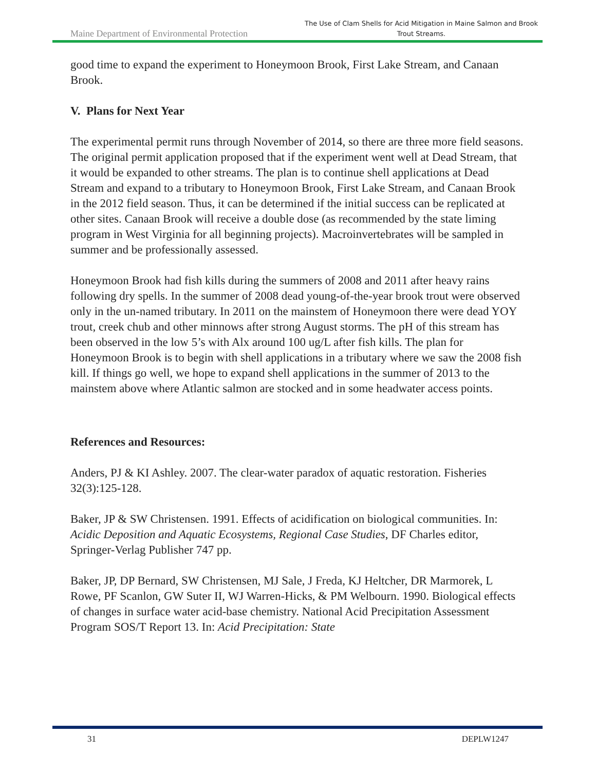Maine Department of Environmental Protection
The Use of Clam Shells for Acid Mitigation in Maine Salmon and Brook Trout Streams.
good time to expand the experiment to Honeymoon Brook, First Lake Stream, and Canaan Brook.
V. Plans for Next Year
The experimental permit runs through November of 2014, so there are three more field seasons. The original permit application proposed that if the experiment went well at Dead Stream, that it would be expanded to other streams. The plan is to continue shell applications at Dead Stream and expand to a tributary to Honeymoon Brook, First Lake Stream, and Canaan Brook in the 2012 field season. Thus, it can be determined if the initial success can be replicated at other sites. Canaan Brook will receive a double dose (as recommended by the state liming program in West Virginia for all beginning projects). Macroinvertebrates will be sampled in summer and be professionally assessed.
Honeymoon Brook had fish kills during the summers of 2008 and 2011 after heavy rains following dry spells. In the summer of 2008 dead young-of-the-year brook trout were observed only in the un-named tributary. In 2011 on the mainstem of Honeymoon there were dead YOY trout, creek chub and other minnows after strong August storms. The pH of this stream has been observed in the low 5’s with Alx around 100 ug/L after fish kills. The plan for Honeymoon Brook is to begin with shell applications in a tributary where we saw the 2008 fish kill. If things go well, we hope to expand shell applications in the summer of 2013 to the mainstem above where Atlantic salmon are stocked and in some headwater access points.
References and Resources:
Anders, PJ & KI Ashley. 2007. The clear-water paradox of aquatic restoration. Fisheries 32(3):125-128.
Baker, JP & SW Christensen. 1991. Effects of acidification on biological communities. In: Acidic Deposition and Aquatic Ecosystems, Regional Case Studies, DF Charles editor, Springer-Verlag Publisher 747 pp.
Baker, JP, DP Bernard, SW Christensen, MJ Sale, J Freda, KJ Heltcher, DR Marmorek, L Rowe, PF Scanlon, GW Suter II, WJ Warren-Hicks, & PM Welbourn. 1990. Biological effects of changes in surface water acid-base chemistry. National Acid Precipitation Assessment Program SOS/T Report 13. In: Acid Precipitation: State
31 DEPLW1247